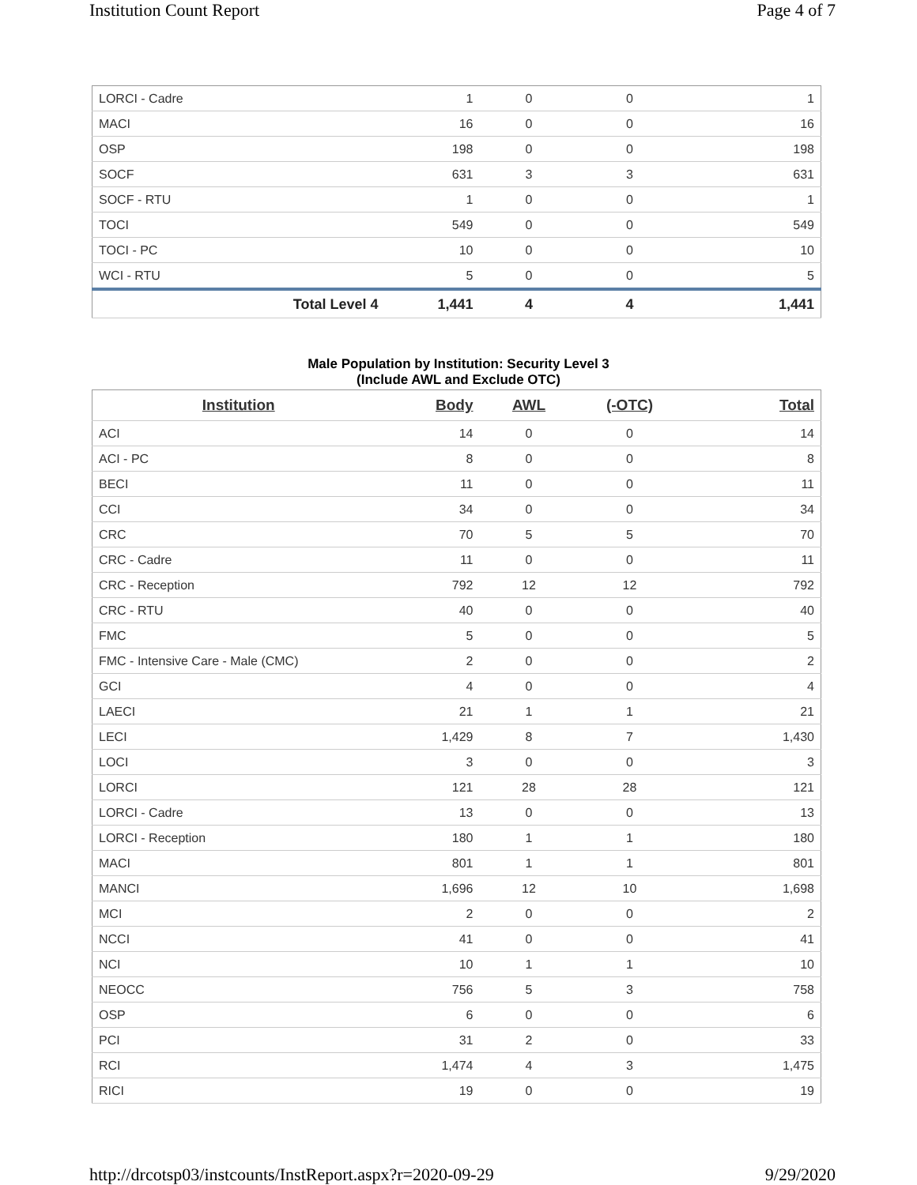Institution Count Report Page 4 of 7
| LORCI - Cadre | 1 | 0 | 0 | 1 |
| MACI | 16 | 0 | 0 | 16 |
| OSP | 198 | 0 | 0 | 198 |
| SOCF | 631 | 3 | 3 | 631 |
| SOCF - RTU | 1 | 0 | 0 | 1 |
| TOCI | 549 | 0 | 0 | 549 |
| TOCI - PC | 10 | 0 | 0 | 10 |
| WCI - RTU | 5 | 0 | 0 | 5 |
| Total Level 4 | 1,441 | 4 | 4 | 1,441 |
Male Population by Institution: Security Level 3
(Include AWL and Exclude OTC)
| Institution | Body | AWL | (-OTC) | Total |
| --- | --- | --- | --- | --- |
| ACI | 14 | 0 | 0 | 14 |
| ACI - PC | 8 | 0 | 0 | 8 |
| BECI | 11 | 0 | 0 | 11 |
| CCI | 34 | 0 | 0 | 34 |
| CRC | 70 | 5 | 5 | 70 |
| CRC - Cadre | 11 | 0 | 0 | 11 |
| CRC - Reception | 792 | 12 | 12 | 792 |
| CRC - RTU | 40 | 0 | 0 | 40 |
| FMC | 5 | 0 | 0 | 5 |
| FMC - Intensive Care - Male (CMC) | 2 | 0 | 0 | 2 |
| GCI | 4 | 0 | 0 | 4 |
| LAECI | 21 | 1 | 1 | 21 |
| LECI | 1,429 | 8 | 7 | 1,430 |
| LOCI | 3 | 0 | 0 | 3 |
| LORCI | 121 | 28 | 28 | 121 |
| LORCI - Cadre | 13 | 0 | 0 | 13 |
| LORCI - Reception | 180 | 1 | 1 | 180 |
| MACI | 801 | 1 | 1 | 801 |
| MANCI | 1,696 | 12 | 10 | 1,698 |
| MCI | 2 | 0 | 0 | 2 |
| NCCI | 41 | 0 | 0 | 41 |
| NCI | 10 | 1 | 1 | 10 |
| NEOCC | 756 | 5 | 3 | 758 |
| OSP | 6 | 0 | 0 | 6 |
| PCI | 31 | 2 | 0 | 33 |
| RCI | 1,474 | 4 | 3 | 1,475 |
| RICI | 19 | 0 | 0 | 19 |
http://drcotsp03/instcounts/InstReport.aspx?r=2020-09-29 9/29/2020